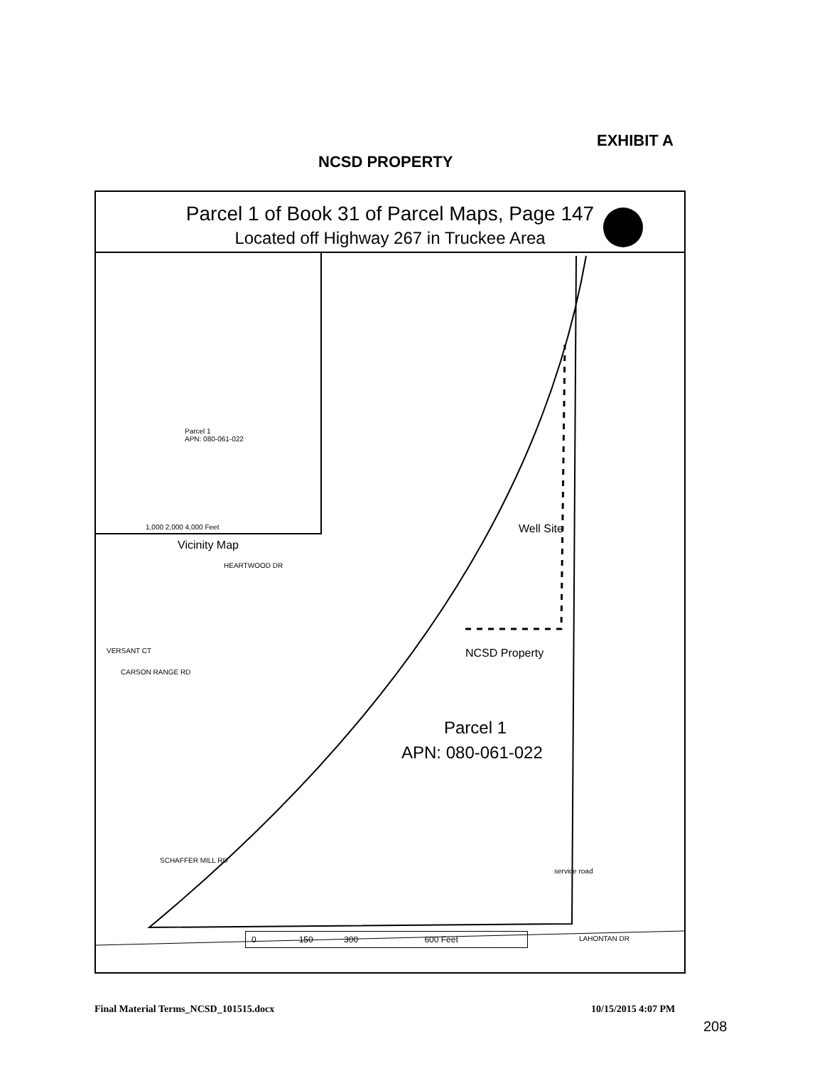EXHIBIT A
NCSD PROPERTY
Parcel 1 of Book 31 of Parcel Maps, Page 147
Located off Highway 267 in Truckee Area
Parcel 1
APN: 080-061-022
1,000 2,000 4,000 Feet
Vicinity Map
HEARTWOOD DR
VERSANT CT
CARSON RANGE RD
SCHAFFER MILL RD
Well Site
NCSD Property
Parcel 1
APN: 080-061-022
service road
0 150 300 600 Feet
LAHONTAN DR
Final Material Terms_NCSD_101515.docx
10/15/2015 4:07 PM
208